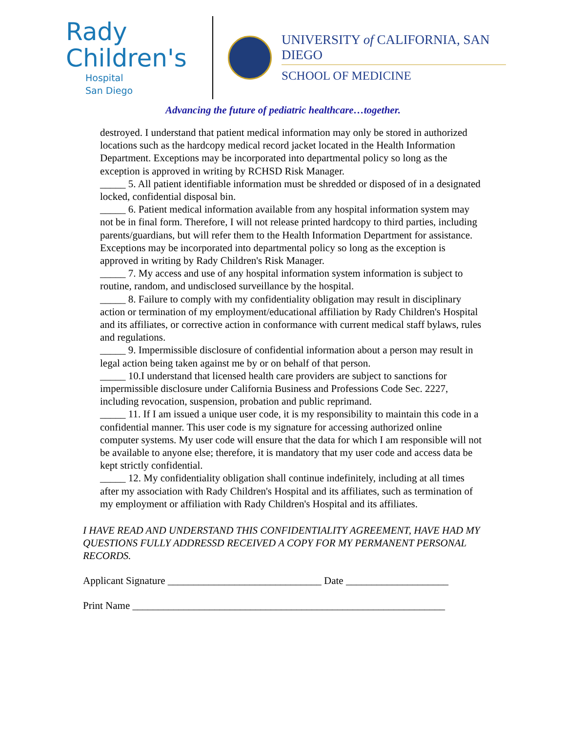Rady
Children's
Hospital
San Diego
UNIVERSITY of CALIFORNIA, SAN DIEGO
SCHOOL OF MEDICINE
Advancing the future of pediatric healthcare…together.
destroyed. I understand that patient medical information may only be stored in authorized locations such as the hardcopy medical record jacket located in the Health Information Department. Exceptions may be incorporated into departmental policy so long as the exception is approved in writing by RCHSD Risk Manager.
_____ 5. All patient identifiable information must be shredded or disposed of in a designated locked, confidential disposal bin.
_____ 6. Patient medical information available from any hospital information system may not be in final form. Therefore, I will not release printed hardcopy to third parties, including parents/guardians, but will refer them to the Health Information Department for assistance. Exceptions may be incorporated into departmental policy so long as the exception is approved in writing by Rady Children's Risk Manager.
_____ 7. My access and use of any hospital information system information is subject to routine, random, and undisclosed surveillance by the hospital.
_____ 8. Failure to comply with my confidentiality obligation may result in disciplinary action or termination of my employment/educational affiliation by Rady Children's Hospital and its affiliates, or corrective action in conformance with current medical staff bylaws, rules and regulations.
_____ 9. Impermissible disclosure of confidential information about a person may result in legal action being taken against me by or on behalf of that person.
_____ 10.I understand that licensed health care providers are subject to sanctions for impermissible disclosure under California Business and Professions Code Sec. 2227, including revocation, suspension, probation and public reprimand.
_____ 11. If I am issued a unique user code, it is my responsibility to maintain this code in a confidential manner. This user code is my signature for accessing authorized online computer systems. My user code will ensure that the data for which I am responsible will not be available to anyone else; therefore, it is mandatory that my user code and access data be kept strictly confidential.
_____ 12. My confidentiality obligation shall continue indefinitely, including at all times after my association with Rady Children's Hospital and its affiliates, such as termination of my employment or affiliation with Rady Children's Hospital and its affiliates.
I HAVE READ AND UNDERSTAND THIS CONFIDENTIALITY AGREEMENT, HAVE HAD MY QUESTIONS FULLY ADDRESSD RECEIVED A COPY FOR MY PERMANENT PERSONAL RECORDS.
Applicant Signature ______________________________ Date ____________________
Print Name _____________________________________________________________